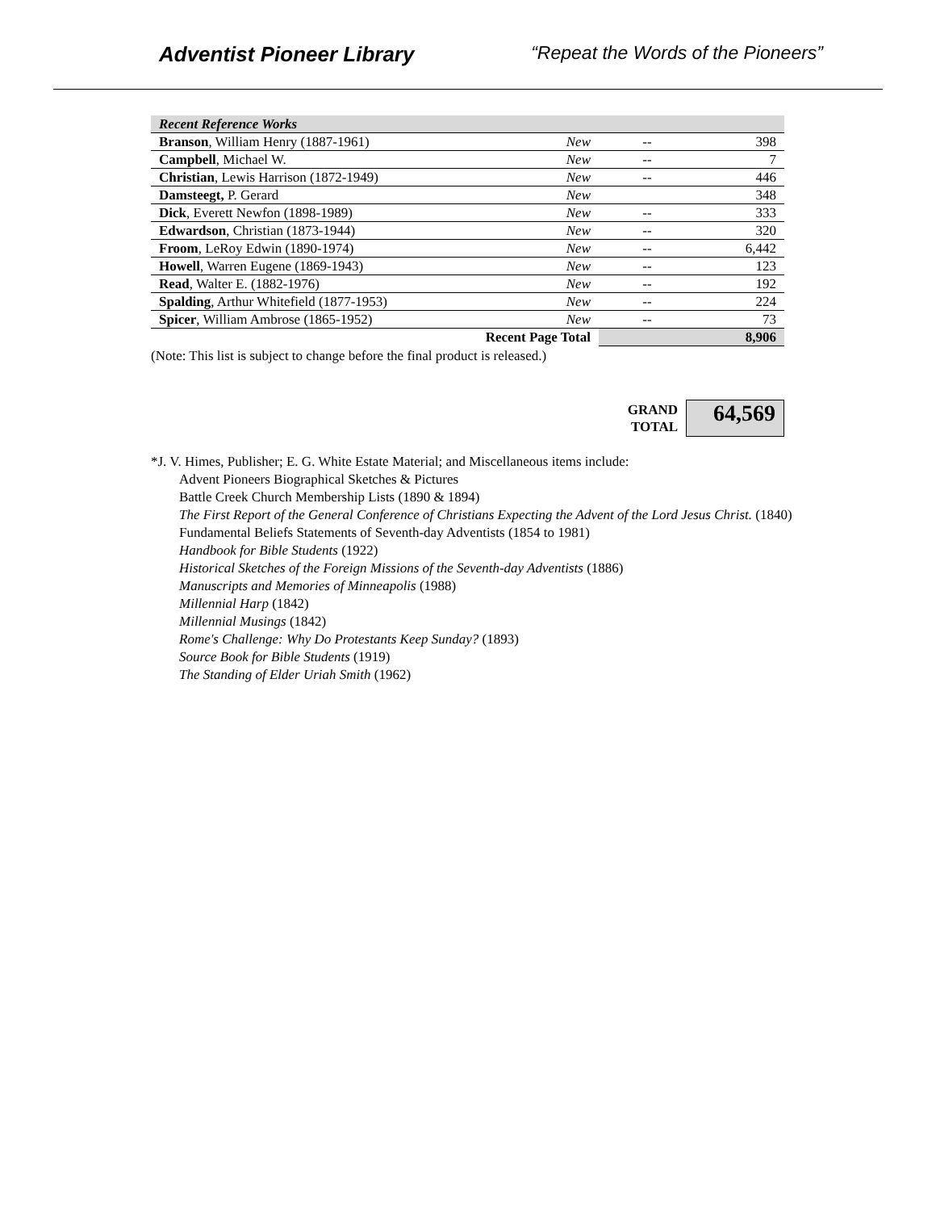Adventist Pioneer Library “Repeat the Words of the Pioneers”
| Recent Reference Works | | | |
| Branson , William Henry (1887-1961) | New | -- | 398 |
| Campbell , Michael W. | New | -- | 7 |
| Christian , Lewis Harrison (1872-1949) | New | -- | 446 |
| Damsteegt, P. Gerard | New | | 348 |
| Dick , Everett Newfon (1898-1989) | New | -- | 333 |
| Edwardson , Christian (1873-1944) | New | -- | 320 |
| Froom , LeRoy Edwin (1890-1974) | New | -- | 6,442 |
| Howell , Warren Eugene (1869-1943) | New | -- | 123 |
| Read , Walter E. (1882-1976) | New | -- | 192 |
| Spalding , Arthur Whitefield (1877-1953) | New | -- | 224 |
| Spicer , William Ambrose (1865-1952) | New | -- | 73 |
| Recent Page Total | | | 8,906 |
(Note: This list is subject to change before the final product is released.)
GRAND
TOTAL
64,569
*J. V. Himes, Publisher; E. G. White Estate Material; and Miscellaneous items include:
Advent Pioneers Biographical Sketches & Pictures
Battle Creek Church Membership Lists (1890 & 1894)
The First Report of the General Conference of Christians Expecting the Advent of the Lord Jesus Christ. (1840)
Fundamental Beliefs Statements of Seventh-day Adventists (1854 to 1981)
Handbook for Bible Students (1922)
Historical Sketches of the Foreign Missions of the Seventh-day Adventists (1886)
Manuscripts and Memories of Minneapolis (1988)
Millennial Harp (1842)
Millennial Musings (1842)
Rome's Challenge: Why Do Protestants Keep Sunday? (1893)
Source Book for Bible Students (1919)
The Standing of Elder Uriah Smith (1962)